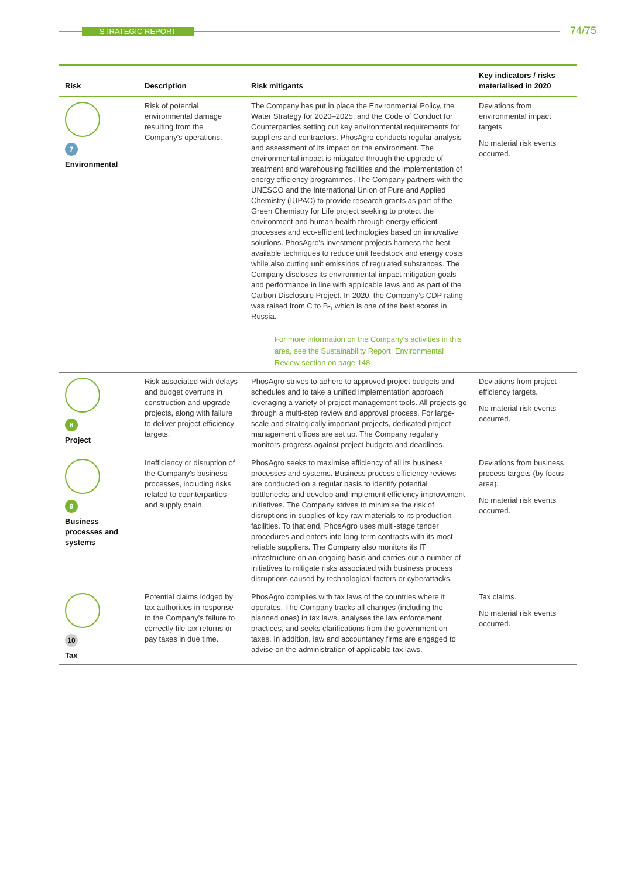STRATEGIC REPORT 74/75
| Risk | Description | Risk mitigants | Key indicators / risks materialised in 2020 |
| --- | --- | --- | --- |
| 7 Environmental | Risk of potential environmental damage resulting from the Company's operations. | The Company has put in place the Environmental Policy, the Water Strategy for 2020–2025, and the Code of Conduct for Counterparties setting out key environmental requirements for suppliers and contractors. PhosAgro conducts regular analysis and assessment of its impact on the environment. The environmental impact is mitigated through the upgrade of treatment and warehousing facilities and the implementation of energy efficiency programmes. The Company partners with the UNESCO and the International Union of Pure and Applied Chemistry (IUPAC) to provide research grants as part of the Green Chemistry for Life project seeking to protect the environment and human health through energy efficient processes and eco-efficient technologies based on innovative solutions. PhosAgro's investment projects harness the best available techniques to reduce unit feedstock and energy costs while also cutting unit emissions of regulated substances. The Company discloses its environmental impact mitigation goals and performance in line with applicable laws and as part of the Carbon Disclosure Project. In 2020, the Company's CDP rating was raised from C to B-, which is one of the best scores in Russia. For more information on the Company's activities in this area, see the Sustainability Report: Environmental Review section on page 148 | Deviations from environmental impact targets. No material risk events occurred. |
| 8 Project | Risk associated with delays and budget overruns in construction and upgrade projects, along with failure to deliver project efficiency targets. | PhosAgro strives to adhere to approved project budgets and schedules and to take a unified implementation approach leveraging a variety of project management tools. All projects go through a multi-step review and approval process. For large-scale and strategically important projects, dedicated project management offices are set up. The Company regularly monitors progress against project budgets and deadlines. | Deviations from project efficiency targets. No material risk events occurred. |
| 9 Business processes and systems | Inefficiency or disruption of the Company's business processes, including risks related to counterparties and supply chain. | PhosAgro seeks to maximise efficiency of all its business processes and systems. Business process efficiency reviews are conducted on a regular basis to identify potential bottlenecks and develop and implement efficiency improvement initiatives. The Company strives to minimise the risk of disruptions in supplies of key raw materials to its production facilities. To that end, PhosAgro uses multi-stage tender procedures and enters into long-term contracts with its most reliable suppliers. The Company also monitors its IT infrastructure on an ongoing basis and carries out a number of initiatives to mitigate risks associated with business process disruptions caused by technological factors or cyberattacks. | Deviations from business process targets (by focus area). No material risk events occurred. |
| 10 Tax | Potential claims lodged by tax authorities in response to the Company's failure to correctly file tax returns or pay taxes in due time. | PhosAgro complies with tax laws of the countries where it operates. The Company tracks all changes (including the planned ones) in tax laws, analyses the law enforcement practices, and seeks clarifications from the government on taxes. In addition, law and accountancy firms are engaged to advise on the administration of applicable tax laws. | Tax claims. No material risk events occurred. |